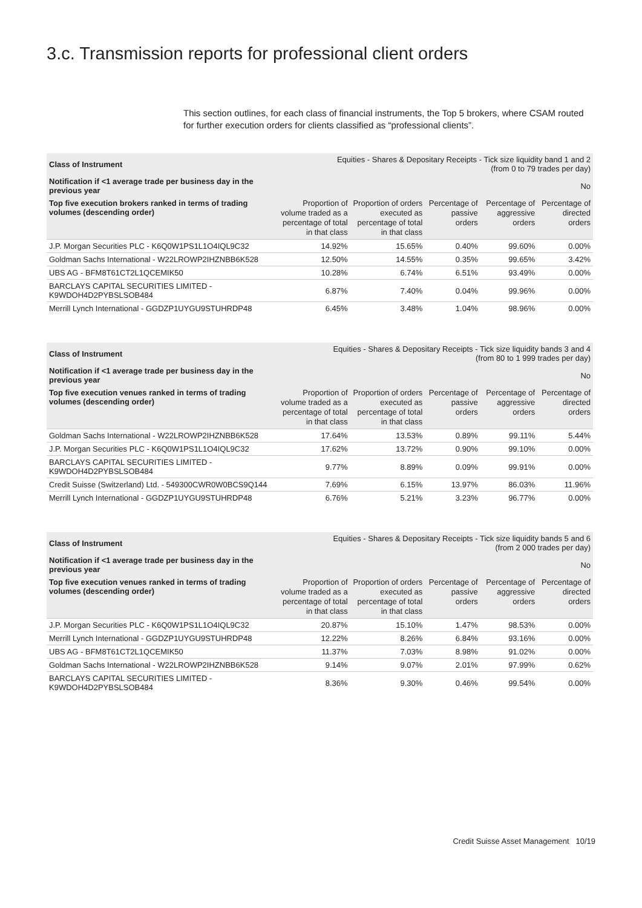3.c. Transmission reports for professional client orders
This section outlines, for each class of financial instruments, the Top 5 brokers, where CSAM routed for further execution orders for clients classified as “professional clients”.
| Class of Instrument | Equities - Shares & Depositary Receipts - Tick size liquidity band 1 and 2 (from 0 to 79 trades per day) | | | | |
| Notification if <1 average trade per business day in the previous year | No | | | | |
| Top five execution brokers ranked in terms of trading volumes (descending order) | Proportion of volume traded as a percentage of total in that class | Proportion of orders executed as percentage of total in that class | Percentage of passive orders | Percentage of aggressive orders | Percentage of directed orders |
| J.P. Morgan Securities PLC - K6Q0W1PS1L1O4IQL9C32 | 14.92% | 15.65% | 0.40% | 99.60% | 0.00% |
| Goldman Sachs International - W22LROWP2IHZNBB6K528 | 12.50% | 14.55% | 0.35% | 99.65% | 3.42% |
| UBS AG - BFM8T61CT2L1QCEMIK50 | 10.28% | 6.74% | 6.51% | 93.49% | 0.00% |
| BARCLAYS CAPITAL SECURITIES LIMITED - K9WDOH4D2PYBSLSOB484 | 6.87% | 7.40% | 0.04% | 99.96% | 0.00% |
| Merrill Lynch International - GGDZP1UYGU9STUHRDP48 | 6.45% | 3.48% | 1.04% | 98.96% | 0.00% |
| Class of Instrument | Equities - Shares & Depositary Receipts - Tick size liquidity bands 3 and 4 (from 80 to 1 999 trades per day) | | | | |
| Notification if <1 average trade per business day in the previous year | No | | | | |
| Top five execution venues ranked in terms of trading volumes (descending order) | Proportion of volume traded as a percentage of total in that class | Proportion of orders executed as percentage of total in that class | Percentage of passive orders | Percentage of aggressive orders | Percentage of directed orders |
| Goldman Sachs International - W22LROWP2IHZNBB6K528 | 17.64% | 13.53% | 0.89% | 99.11% | 5.44% |
| J.P. Morgan Securities PLC - K6Q0W1PS1L1O4IQL9C32 | 17.62% | 13.72% | 0.90% | 99.10% | 0.00% |
| BARCLAYS CAPITAL SECURITIES LIMITED - K9WDOH4D2PYBSLSOB484 | 9.77% | 8.89% | 0.09% | 99.91% | 0.00% |
| Credit Suisse (Switzerland) Ltd. - 549300CWR0W0BCS9Q144 | 7.69% | 6.15% | 13.97% | 86.03% | 11.96% |
| Merrill Lynch International - GGDZP1UYGU9STUHRDP48 | 6.76% | 5.21% | 3.23% | 96.77% | 0.00% |
| Class of Instrument | Equities - Shares & Depositary Receipts - Tick size liquidity bands 5 and 6 (from 2 000 trades per day) | | | | |
| Notification if <1 average trade per business day in the previous year | No | | | | |
| Top five execution venues ranked in terms of trading volumes (descending order) | Proportion of volume traded as a percentage of total in that class | Proportion of orders executed as percentage of total in that class | Percentage of passive orders | Percentage of aggressive orders | Percentage of directed orders |
| J.P. Morgan Securities PLC - K6Q0W1PS1L1O4IQL9C32 | 20.87% | 15.10% | 1.47% | 98.53% | 0.00% |
| Merrill Lynch International - GGDZP1UYGU9STUHRDP48 | 12.22% | 8.26% | 6.84% | 93.16% | 0.00% |
| UBS AG - BFM8T61CT2L1QCEMIK50 | 11.37% | 7.03% | 8.98% | 91.02% | 0.00% |
| Goldman Sachs International - W22LROWP2IHZNBB6K528 | 9.14% | 9.07% | 2.01% | 97.99% | 0.62% |
| BARCLAYS CAPITAL SECURITIES LIMITED - K9WDOH4D2PYBSLSOB484 | 8.36% | 9.30% | 0.46% | 99.54% | 0.00% |
Credit Suisse Asset Management 10/19